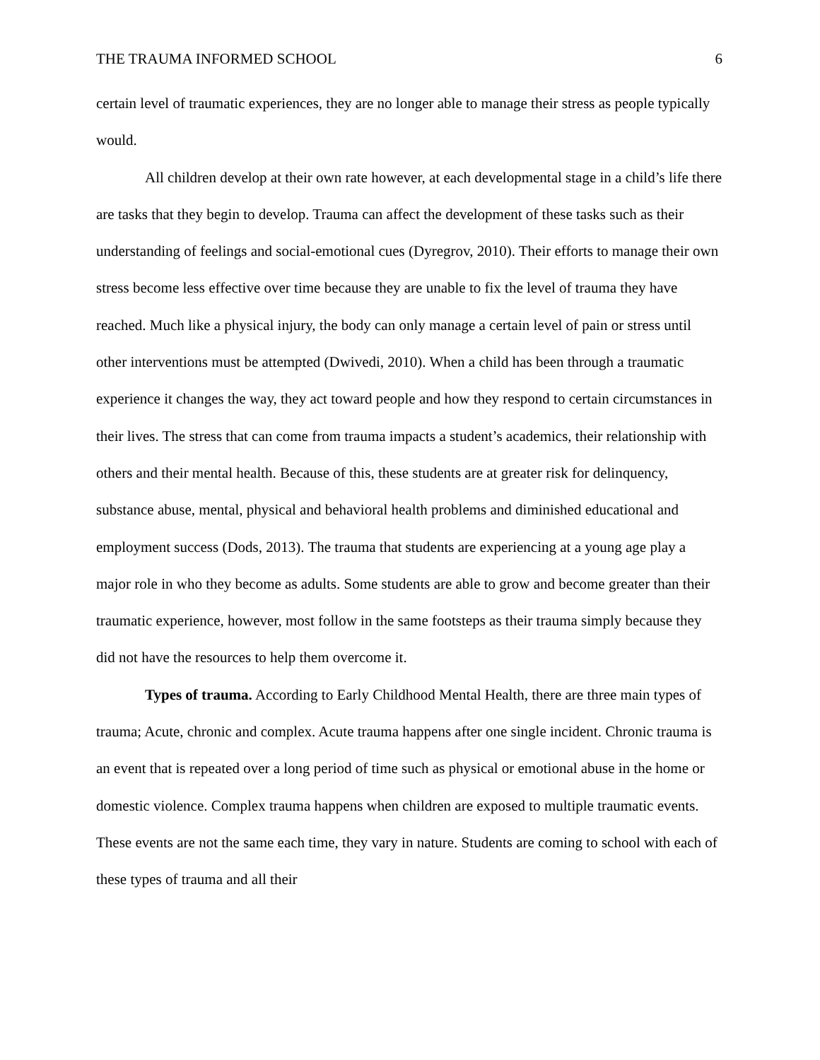THE TRAUMA INFORMED SCHOOL 6
certain level of traumatic experiences, they are no longer able to manage their stress as people typically would.
All children develop at their own rate however, at each developmental stage in a child’s life there are tasks that they begin to develop. Trauma can affect the development of these tasks such as their understanding of feelings and social-emotional cues (Dyregrov, 2010). Their efforts to manage their own stress become less effective over time because they are unable to fix the level of trauma they have reached. Much like a physical injury, the body can only manage a certain level of pain or stress until other interventions must be attempted (Dwivedi, 2010). When a child has been through a traumatic experience it changes the way, they act toward people and how they respond to certain circumstances in their lives. The stress that can come from trauma impacts a student’s academics, their relationship with others and their mental health. Because of this, these students are at greater risk for delinquency, substance abuse, mental, physical and behavioral health problems and diminished educational and employment success (Dods, 2013). The trauma that students are experiencing at a young age play a major role in who they become as adults. Some students are able to grow and become greater than their traumatic experience, however, most follow in the same footsteps as their trauma simply because they did not have the resources to help them overcome it.
Types of trauma. According to Early Childhood Mental Health, there are three main types of trauma; Acute, chronic and complex. Acute trauma happens after one single incident. Chronic trauma is an event that is repeated over a long period of time such as physical or emotional abuse in the home or domestic violence. Complex trauma happens when children are exposed to multiple traumatic events. These events are not the same each time, they vary in nature. Students are coming to school with each of these types of trauma and all their